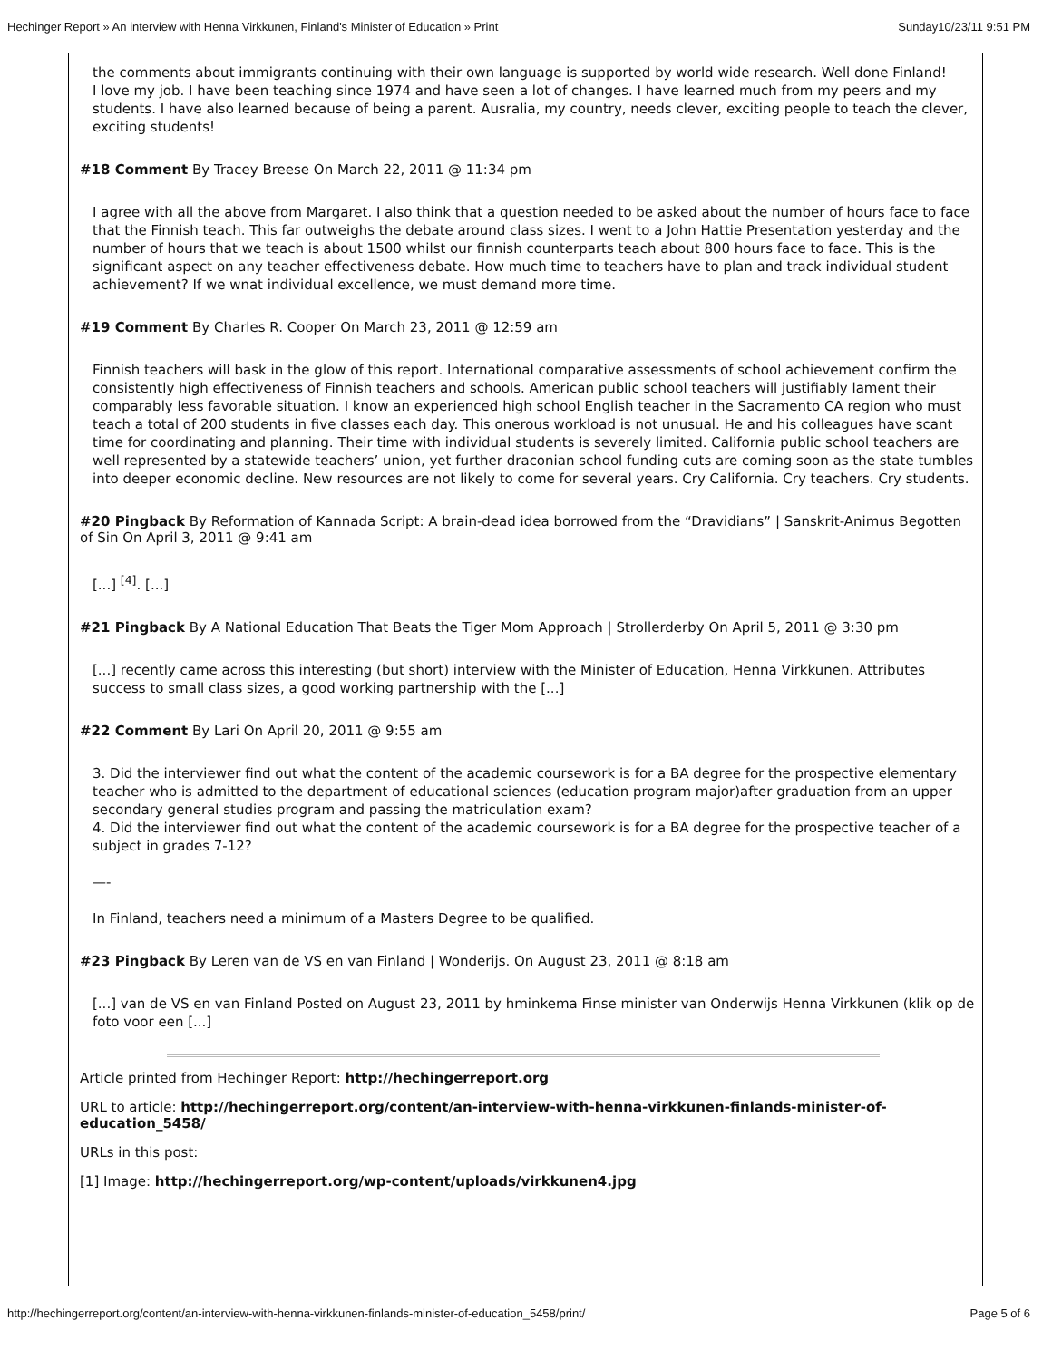Hechinger Report » An interview with Henna Virkkunen, Finland's Minister of Education » Print Sunday10/23/11 9:51 PM
the comments about immigrants continuing with their own language is supported by world wide research. Well done Finland!
I love my job. I have been teaching since 1974 and have seen a lot of changes. I have learned much from my peers and my students. I have also learned because of being a parent. Ausralia, my country, needs clever, exciting people to teach the clever, exciting students!
#18 Comment By Tracey Breese On March 22, 2011 @ 11:34 pm
I agree with all the above from Margaret. I also think that a question needed to be asked about the number of hours face to face that the Finnish teach. This far outweighs the debate around class sizes. I went to a John Hattie Presentation yesterday and the number of hours that we teach is about 1500 whilst our finnish counterparts teach about 800 hours face to face. This is the significant aspect on any teacher effectiveness debate. How much time to teachers have to plan and track individual student achievement? If we wnat individual excellence, we must demand more time.
#19 Comment By Charles R. Cooper On March 23, 2011 @ 12:59 am
Finnish teachers will bask in the glow of this report. International comparative assessments of school achievement confirm the consistently high effectiveness of Finnish teachers and schools. American public school teachers will justifiably lament their comparably less favorable situation. I know an experienced high school English teacher in the Sacramento CA region who must teach a total of 200 students in five classes each day. This onerous workload is not unusual. He and his colleagues have scant time for coordinating and planning. Their time with individual students is severely limited. California public school teachers are well represented by a statewide teachers’ union, yet further draconian school funding cuts are coming soon as the state tumbles into deeper economic decline. New resources are not likely to come for several years. Cry California. Cry teachers. Cry students.
#20 Pingback By Reformation of Kannada Script: A brain-dead idea borrowed from the “Dravidians” | Sanskrit-Animus Begotten of Sin On April 3, 2011 @ 9:41 am
[...] <sup>[4]</sup>. [...]
#21 Pingback By A National Education That Beats the Tiger Mom Approach | Strollerderby On April 5, 2011 @ 3:30 pm
[...] recently came across this interesting (but short) interview with the Minister of Education, Henna Virkkunen. Attributes success to small class sizes, a good working partnership with the [...]
#22 Comment By Lari On April 20, 2011 @ 9:55 am
3. Did the interviewer find out what the content of the academic coursework is for a BA degree for the prospective elementary teacher who is admitted to the department of educational sciences (education program major)after graduation from an upper secondary general studies program and passing the matriculation exam?
4. Did the interviewer find out what the content of the academic coursework is for a BA degree for the prospective teacher of a subject in grades 7-12?
—-
In Finland, teachers need a minimum of a Masters Degree to be qualified.
#23 Pingback By Leren van de VS en van Finland | Wonderijs. On August 23, 2011 @ 8:18 am
[...] van de VS en van Finland Posted on August 23, 2011 by hminkema Finse minister van Onderwijs Henna Virkkunen (klik op de foto voor een [...]
Article printed from Hechinger Report: http://hechingerreport.org
URL to article: http://hechingerreport.org/content/an-interview-with-henna-virkkunen-finlands-minister-of-education_5458/
URLs in this post:
[1] Image: http://hechingerreport.org/wp-content/uploads/virkkunen4.jpg
http://hechingerreport.org/content/an-interview-with-henna-virkkunen-finlands-minister-of-education_5458/print/ Page 5 of 6